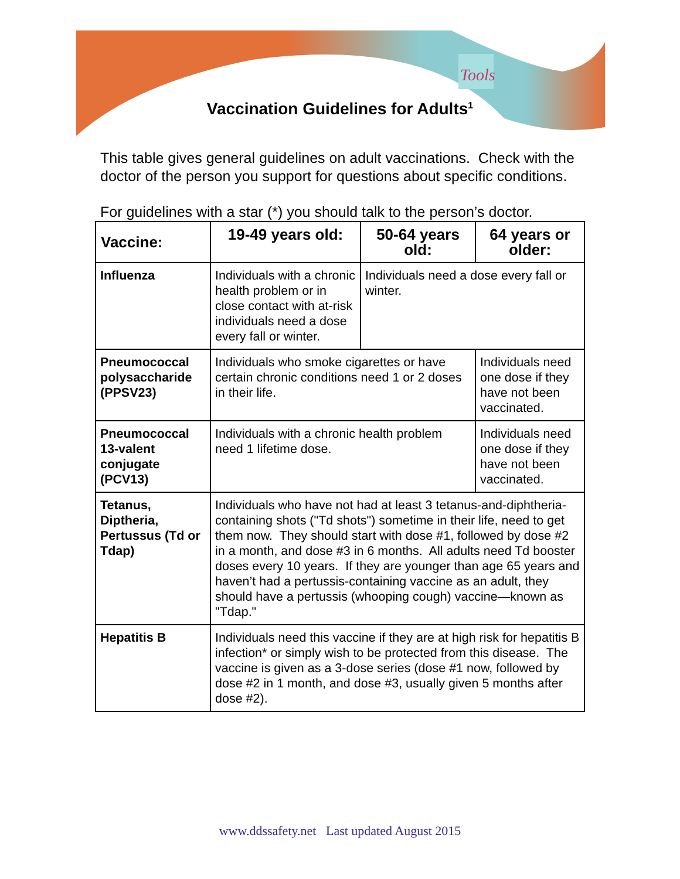Tools
Vaccination Guidelines for Adults<sup>1</sup>
This table gives general guidelines on adult vaccinations. Check with the doctor of the person you support for questions about specific conditions.
For guidelines with a star (*) you should talk to the person’s doctor.
| Vaccine: | 19-49 years old: | 50-64 years old: | 64 years or older: |
| --- | --- | --- | --- |
| Influenza | Individuals with a chronic health problem or in close contact with at-risk individuals need a dose every fall or winter. | Individuals need a dose every fall or winter. | |
| Pneumococcal polysaccharide (PPSV23) | Individuals who smoke cigarettes or have certain chronic conditions need 1 or 2 doses in their life. | | Individuals need one dose if they have not been vaccinated. |
| Pneumococcal 13-valent conjugate (PCV13) | Individuals with a chronic health problem need 1 lifetime dose. | | Individuals need one dose if they have not been vaccinated. |
| Tetanus, Diptheria, Pertussus (Td or Tdap) | Individuals who have not had at least 3 tetanus-and-diphtheria-containing shots ("Td shots") sometime in their life, need to get them now. They should start with dose #1, followed by dose #2 in a month, and dose #3 in 6 months. All adults need Td booster doses every 10 years. If they are younger than age 65 years and haven’t had a pertussis-containing vaccine as an adult, they should have a pertussis (whooping cough) vaccine—known as "Tdap." | | |
| Hepatitis B | Individuals need this vaccine if they are at high risk for hepatitis B infection* or simply wish to be protected from this disease. The vaccine is given as a 3-dose series (dose #1 now, followed by dose #2 in 1 month, and dose #3, usually given 5 months after dose #2). | | |
www.ddssafety.net Last updated August 2015